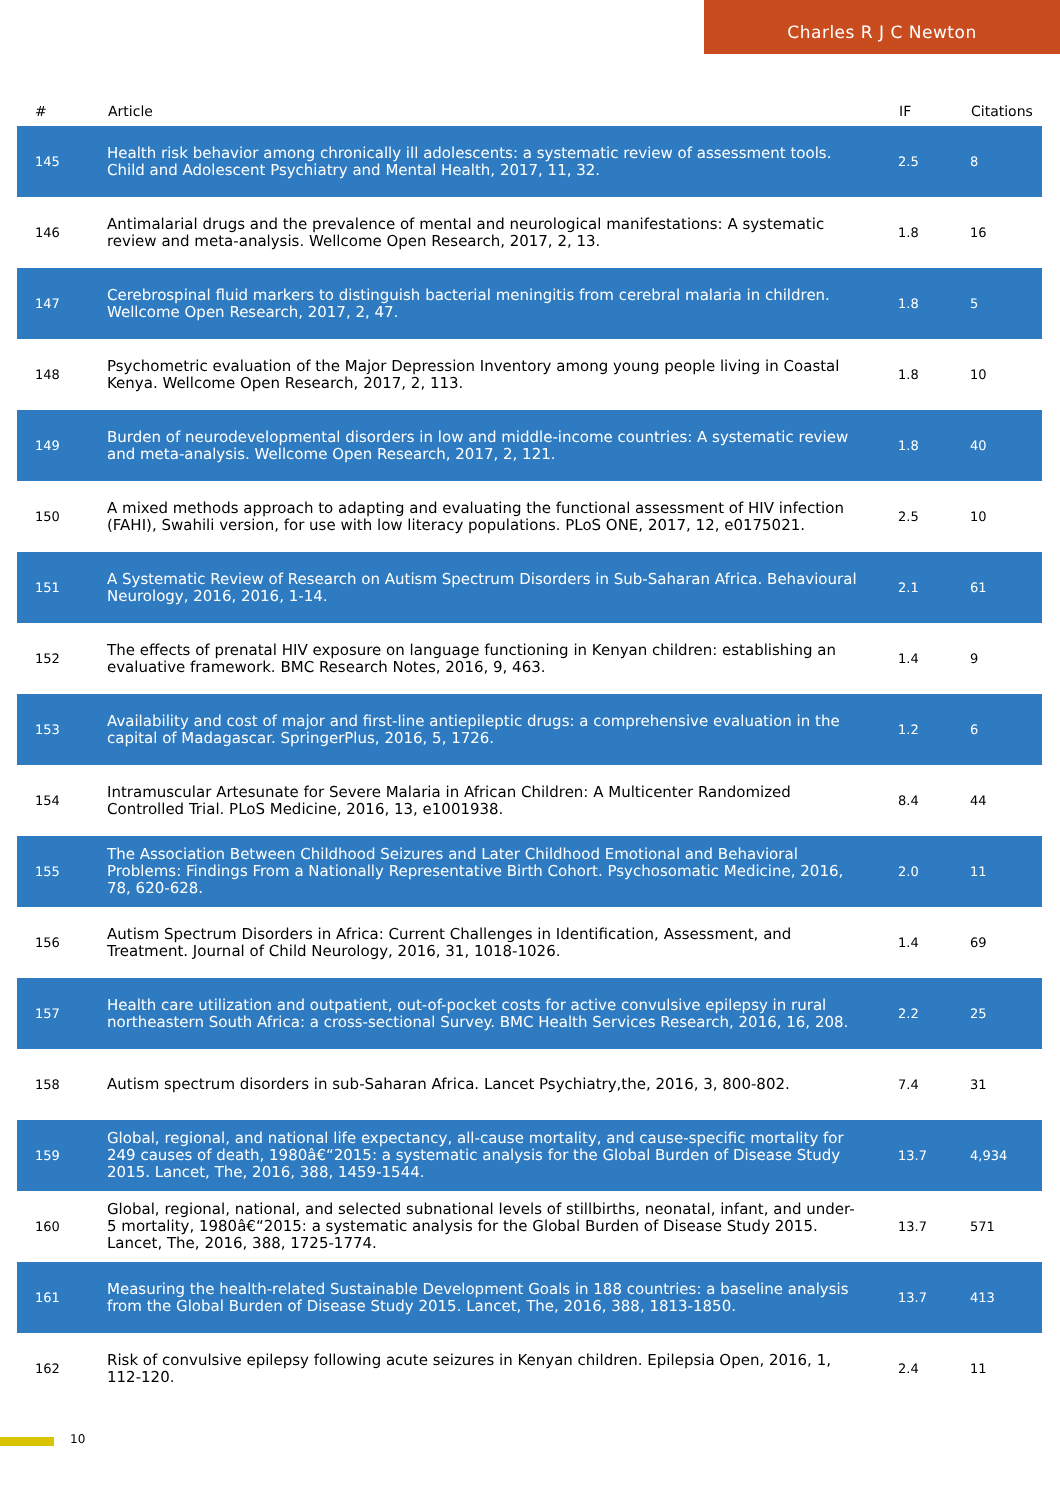Charles R J C Newton
| # | Article | IF | Citations |
| --- | --- | --- | --- |
| 145 | Health risk behavior among chronically ill adolescents: a systematic review of assessment tools. Child and Adolescent Psychiatry and Mental Health, 2017, 11, 32. | 2.5 | 8 |
| 146 | Antimalarial drugs and the prevalence of mental and neurological manifestations: A systematic review and meta-analysis. Wellcome Open Research, 2017, 2, 13. | 1.8 | 16 |
| 147 | Cerebrospinal fluid markers to distinguish bacterial meningitis from cerebral malaria in children. Wellcome Open Research, 2017, 2, 47. | 1.8 | 5 |
| 148 | Psychometric evaluation of the Major Depression Inventory among young people living in Coastal Kenya. Wellcome Open Research, 2017, 2, 113. | 1.8 | 10 |
| 149 | Burden of neurodevelopmental disorders in low and middle-income countries: A systematic review and meta-analysis. Wellcome Open Research, 2017, 2, 121. | 1.8 | 40 |
| 150 | A mixed methods approach to adapting and evaluating the functional assessment of HIV infection (FAHI), Swahili version, for use with low literacy populations. PLoS ONE, 2017, 12, e0175021. | 2.5 | 10 |
| 151 | A Systematic Review of Research on Autism Spectrum Disorders in Sub-Saharan Africa. Behavioural Neurology, 2016, 2016, 1-14. | 2.1 | 61 |
| 152 | The effects of prenatal HIV exposure on language functioning in Kenyan children: establishing an evaluative framework. BMC Research Notes, 2016, 9, 463. | 1.4 | 9 |
| 153 | Availability and cost of major and first-line antiepileptic drugs: a comprehensive evaluation in the capital of Madagascar. SpringerPlus, 2016, 5, 1726. | 1.2 | 6 |
| 154 | Intramuscular Artesunate for Severe Malaria in African Children: A Multicenter Randomized Controlled Trial. PLoS Medicine, 2016, 13, e1001938. | 8.4 | 44 |
| 155 | The Association Between Childhood Seizures and Later Childhood Emotional and Behavioral Problems: Findings From a Nationally Representative Birth Cohort. Psychosomatic Medicine, 2016, 78, 620-628. | 2.0 | 11 |
| 156 | Autism Spectrum Disorders in Africa: Current Challenges in Identification, Assessment, and Treatment. Journal of Child Neurology, 2016, 31, 1018-1026. | 1.4 | 69 |
| 157 | Health care utilization and outpatient, out-of-pocket costs for active convulsive epilepsy in rural northeastern South Africa: a cross-sectional Survey. BMC Health Services Research, 2016, 16, 208. | 2.2 | 25 |
| 158 | Autism spectrum disorders in sub-Saharan Africa. Lancet Psychiatry,the, 2016, 3, 800-802. | 7.4 | 31 |
| 159 | Global, regional, and national life expectancy, all-cause mortality, and cause-specific mortality for 249 causes of death, 1980â€“2015: a systematic analysis for the Global Burden of Disease Study 2015. Lancet, The, 2016, 388, 1459-1544. | 13.7 | 4,934 |
| 160 | Global, regional, national, and selected subnational levels of stillbirths, neonatal, infant, and under-5 mortality, 1980â€“2015: a systematic analysis for the Global Burden of Disease Study 2015. Lancet, The, 2016, 388, 1725-1774. | 13.7 | 571 |
| 161 | Measuring the health-related Sustainable Development Goals in 188 countries: a baseline analysis from the Global Burden of Disease Study 2015. Lancet, The, 2016, 388, 1813-1850. | 13.7 | 413 |
| 162 | Risk of convulsive epilepsy following acute seizures in Kenyan children. Epilepsia Open, 2016, 1, 112-120. | 2.4 | 11 |
10